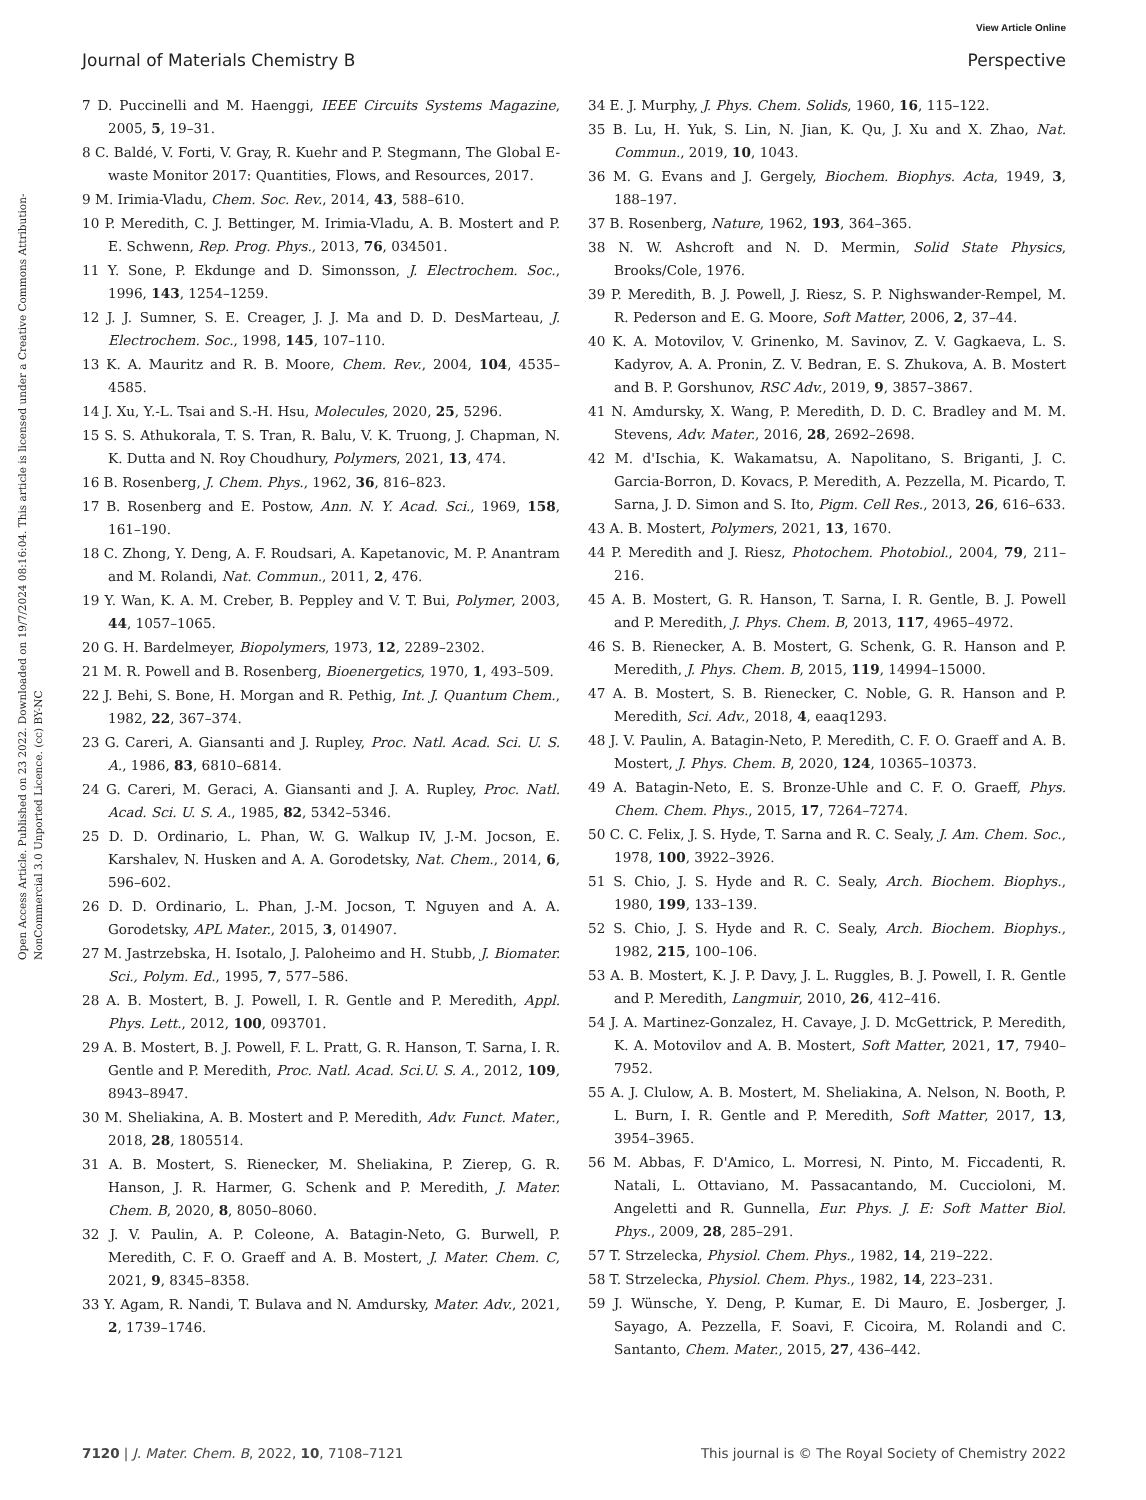View Article Online
Journal of Materials Chemistry B Perspective
Open Access Article. Published on 23 2022. Downloaded on 19/7/2024 08:16:04. This article is licensed under a Creative Commons Attribution-NonCommercial 3.0 Unported Licence. (cc) BY-NC
7 D. Puccinelli and M. Haenggi, IEEE Circuits Systems Magazine, 2005, 5, 19–31.
8 C. Baldé, V. Forti, V. Gray, R. Kuehr and P. Stegmann, The Global E-waste Monitor 2017: Quantities, Flows, and Resources, 2017.
9 M. Irimia-Vladu, Chem. Soc. Rev., 2014, 43, 588–610.
10 P. Meredith, C. J. Bettinger, M. Irimia-Vladu, A. B. Mostert and P. E. Schwenn, Rep. Prog. Phys., 2013, 76, 034501.
11 Y. Sone, P. Ekdunge and D. Simonsson, J. Electrochem. Soc., 1996, 143, 1254–1259.
12 J. J. Sumner, S. E. Creager, J. J. Ma and D. D. DesMarteau, J. Electrochem. Soc., 1998, 145, 107–110.
13 K. A. Mauritz and R. B. Moore, Chem. Rev., 2004, 104, 4535–4585.
14 J. Xu, Y.-L. Tsai and S.-H. Hsu, Molecules, 2020, 25, 5296.
15 S. S. Athukorala, T. S. Tran, R. Balu, V. K. Truong, J. Chapman, N. K. Dutta and N. Roy Choudhury, Polymers, 2021, 13, 474.
16 B. Rosenberg, J. Chem. Phys., 1962, 36, 816–823.
17 B. Rosenberg and E. Postow, Ann. N. Y. Acad. Sci., 1969, 158, 161–190.
18 C. Zhong, Y. Deng, A. F. Roudsari, A. Kapetanovic, M. P. Anantram and M. Rolandi, Nat. Commun., 2011, 2, 476.
19 Y. Wan, K. A. M. Creber, B. Peppley and V. T. Bui, Polymer, 2003, 44, 1057–1065.
20 G. H. Bardelmeyer, Biopolymers, 1973, 12, 2289–2302.
21 M. R. Powell and B. Rosenberg, Bioenergetics, 1970, 1, 493–509.
22 J. Behi, S. Bone, H. Morgan and R. Pethig, Int. J. Quantum Chem., 1982, 22, 367–374.
23 G. Careri, A. Giansanti and J. Rupley, Proc. Natl. Acad. Sci. U. S. A., 1986, 83, 6810–6814.
24 G. Careri, M. Geraci, A. Giansanti and J. A. Rupley, Proc. Natl. Acad. Sci. U. S. A., 1985, 82, 5342–5346.
25 D. D. Ordinario, L. Phan, W. G. Walkup IV, J.-M. Jocson, E. Karshalev, N. Husken and A. A. Gorodetsky, Nat. Chem., 2014, 6, 596–602.
26 D. D. Ordinario, L. Phan, J.-M. Jocson, T. Nguyen and A. A. Gorodetsky, APL Mater., 2015, 3, 014907.
27 M. Jastrzebska, H. Isotalo, J. Paloheimo and H. Stubb, J. Biomater. Sci., Polym. Ed., 1995, 7, 577–586.
28 A. B. Mostert, B. J. Powell, I. R. Gentle and P. Meredith, Appl. Phys. Lett., 2012, 100, 093701.
29 A. B. Mostert, B. J. Powell, F. L. Pratt, G. R. Hanson, T. Sarna, I. R. Gentle and P. Meredith, Proc. Natl. Acad. Sci.U. S. A., 2012, 109, 8943–8947.
30 M. Sheliakina, A. B. Mostert and P. Meredith, Adv. Funct. Mater., 2018, 28, 1805514.
31 A. B. Mostert, S. Rienecker, M. Sheliakina, P. Zierep, G. R. Hanson, J. R. Harmer, G. Schenk and P. Meredith, J. Mater. Chem. B, 2020, 8, 8050–8060.
32 J. V. Paulin, A. P. Coleone, A. Batagin-Neto, G. Burwell, P. Meredith, C. F. O. Graeff and A. B. Mostert, J. Mater. Chem. C, 2021, 9, 8345–8358.
33 Y. Agam, R. Nandi, T. Bulava and N. Amdursky, Mater. Adv., 2021, 2, 1739–1746.
34 E. J. Murphy, J. Phys. Chem. Solids, 1960, 16, 115–122.
35 B. Lu, H. Yuk, S. Lin, N. Jian, K. Qu, J. Xu and X. Zhao, Nat. Commun., 2019, 10, 1043.
36 M. G. Evans and J. Gergely, Biochem. Biophys. Acta, 1949, 3, 188–197.
37 B. Rosenberg, Nature, 1962, 193, 364–365.
38 N. W. Ashcroft and N. D. Mermin, Solid State Physics, Brooks/Cole, 1976.
39 P. Meredith, B. J. Powell, J. Riesz, S. P. Nighswander-Rempel, M. R. Pederson and E. G. Moore, Soft Matter, 2006, 2, 37–44.
40 K. A. Motovilov, V. Grinenko, M. Savinov, Z. V. Gagkaeva, L. S. Kadyrov, A. A. Pronin, Z. V. Bedran, E. S. Zhukova, A. B. Mostert and B. P. Gorshunov, RSC Adv., 2019, 9, 3857–3867.
41 N. Amdursky, X. Wang, P. Meredith, D. D. C. Bradley and M. M. Stevens, Adv. Mater., 2016, 28, 2692–2698.
42 M. d'Ischia, K. Wakamatsu, A. Napolitano, S. Briganti, J. C. Garcia-Borron, D. Kovacs, P. Meredith, A. Pezzella, M. Picardo, T. Sarna, J. D. Simon and S. Ito, Pigm. Cell Res., 2013, 26, 616–633.
43 A. B. Mostert, Polymers, 2021, 13, 1670.
44 P. Meredith and J. Riesz, Photochem. Photobiol., 2004, 79, 211–216.
45 A. B. Mostert, G. R. Hanson, T. Sarna, I. R. Gentle, B. J. Powell and P. Meredith, J. Phys. Chem. B, 2013, 117, 4965–4972.
46 S. B. Rienecker, A. B. Mostert, G. Schenk, G. R. Hanson and P. Meredith, J. Phys. Chem. B, 2015, 119, 14994–15000.
47 A. B. Mostert, S. B. Rienecker, C. Noble, G. R. Hanson and P. Meredith, Sci. Adv., 2018, 4, eaaq1293.
48 J. V. Paulin, A. Batagin-Neto, P. Meredith, C. F. O. Graeff and A. B. Mostert, J. Phys. Chem. B, 2020, 124, 10365–10373.
49 A. Batagin-Neto, E. S. Bronze-Uhle and C. F. O. Graeff, Phys. Chem. Chem. Phys., 2015, 17, 7264–7274.
50 C. C. Felix, J. S. Hyde, T. Sarna and R. C. Sealy, J. Am. Chem. Soc., 1978, 100, 3922–3926.
51 S. Chio, J. S. Hyde and R. C. Sealy, Arch. Biochem. Biophys., 1980, 199, 133–139.
52 S. Chio, J. S. Hyde and R. C. Sealy, Arch. Biochem. Biophys., 1982, 215, 100–106.
53 A. B. Mostert, K. J. P. Davy, J. L. Ruggles, B. J. Powell, I. R. Gentle and P. Meredith, Langmuir, 2010, 26, 412–416.
54 J. A. Martinez-Gonzalez, H. Cavaye, J. D. McGettrick, P. Meredith, K. A. Motovilov and A. B. Mostert, Soft Matter, 2021, 17, 7940–7952.
55 A. J. Clulow, A. B. Mostert, M. Sheliakina, A. Nelson, N. Booth, P. L. Burn, I. R. Gentle and P. Meredith, Soft Matter, 2017, 13, 3954–3965.
56 M. Abbas, F. D'Amico, L. Morresi, N. Pinto, M. Ficcadenti, R. Natali, L. Ottaviano, M. Passacantando, M. Cuccioloni, M. Angeletti and R. Gunnella, Eur. Phys. J. E: Soft Matter Biol. Phys., 2009, 28, 285–291.
57 T. Strzelecka, Physiol. Chem. Phys., 1982, 14, 219–222.
58 T. Strzelecka, Physiol. Chem. Phys., 1982, 14, 223–231.
59 J. Wünsche, Y. Deng, P. Kumar, E. Di Mauro, E. Josberger, J. Sayago, A. Pezzella, F. Soavi, F. Cicoira, M. Rolandi and C. Santanto, Chem. Mater., 2015, 27, 436–442.
7120 | J. Mater. Chem. B, 2022, 10, 7108–7121 This journal is © The Royal Society of Chemistry 2022